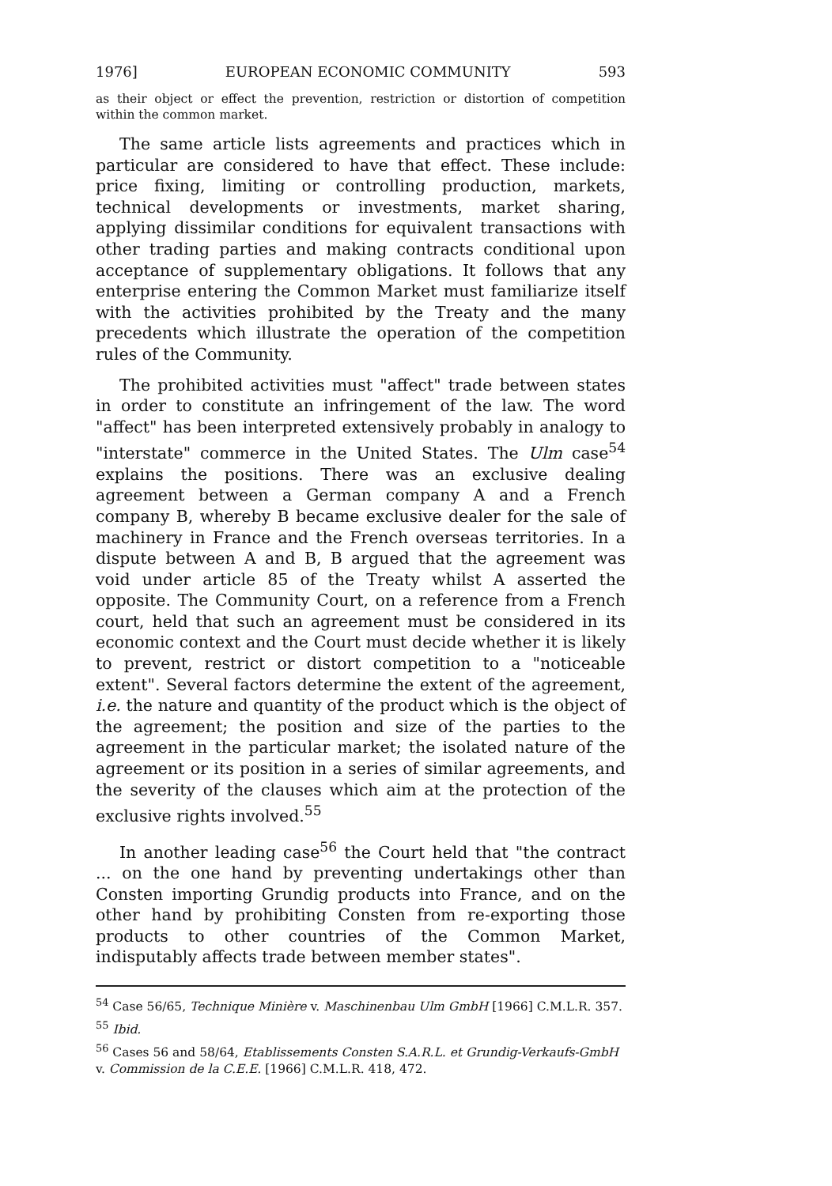1976] EUROPEAN ECONOMIC COMMUNITY 593
as their object or effect the prevention, restriction or distortion of competition within the common market.
The same article lists agreements and practices which in particular are considered to have that effect. These include: price fixing, limiting or controlling production, markets, technical developments or investments, market sharing, applying dissimilar conditions for equivalent transactions with other trading parties and making contracts conditional upon acceptance of supplementary obligations. It follows that any enterprise entering the Common Market must familiarize itself with the activities prohibited by the Treaty and the many precedents which illustrate the operation of the competition rules of the Community.
The prohibited activities must "affect" trade between states in order to constitute an infringement of the law. The word "affect" has been interpreted extensively probably in analogy to "interstate" commerce in the United States. The Ulm case<sup>54</sup> explains the positions. There was an exclusive dealing agreement between a German company A and a French company B, whereby B became exclusive dealer for the sale of machinery in France and the French overseas territories. In a dispute between A and B, B argued that the agreement was void under article 85 of the Treaty whilst A asserted the opposite. The Community Court, on a reference from a French court, held that such an agreement must be considered in its economic context and the Court must decide whether it is likely to prevent, restrict or distort competition to a "noticeable extent". Several factors determine the extent of the agreement, i.e. the nature and quantity of the product which is the object of the agreement; the position and size of the parties to the agreement in the particular market; the isolated nature of the agreement or its position in a series of similar agreements, and the severity of the clauses which aim at the protection of the exclusive rights involved.<sup>55</sup>
In another leading case<sup>56</sup> the Court held that "the contract ... on the one hand by preventing undertakings other than Consten importing Grundig products into France, and on the other hand by prohibiting Consten from re-exporting those products to other countries of the Common Market, indisputably affects trade between member states".
<sup>54</sup> Case 56/65, Technique Minière v. Maschinenbau Ulm GmbH [1966] C.M.L.R. 357.
<sup>55</sup> Ibid.
<sup>56</sup> Cases 56 and 58/64, Etablissements Consten S.A.R.L. et Grundig-Verkaufs-GmbH v. Commission de la C.E.E. [1966] C.M.L.R. 418, 472.